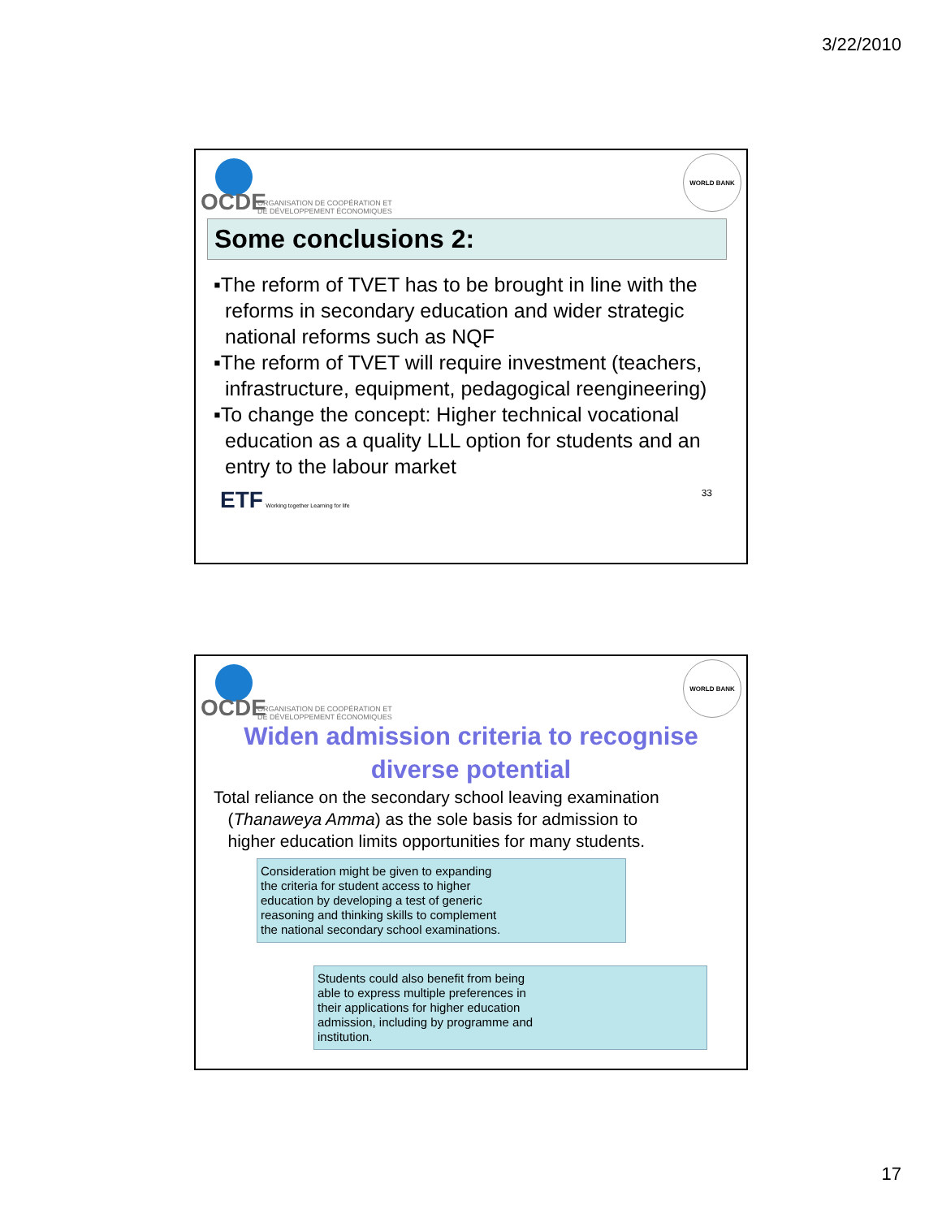3/22/2010
OCDE
ORGANISATION DE COOPÉRATION ET
DE DÉVELOPPEMENT ÉCONOMIQUES
WORLD BANK
Some conclusions 2:
▪The reform of TVET has to be brought in line with the reforms in secondary education and wider strategic national reforms such as NQF
▪The reform of TVET will require investment (teachers, infrastructure, equipment, pedagogical reengineering)
▪To change the concept: Higher technical vocational education as a quality LLL option for students and an entry to the labour market
ETF Working together Learning for life
33
OCDE
ORGANISATION DE COOPÉRATION ET
DE DÉVELOPPEMENT ÉCONOMIQUES
WORLD BANK
Widen admission criteria to recognise
diverse potential
Total reliance on the secondary school leaving examination
(Thanaweya Amma) as the sole basis for admission to
higher education limits opportunities for many students.
Consideration might be given to expanding
the criteria for student access to higher
education by developing a test of generic
reasoning and thinking skills to complement
the national secondary school examinations.
Students could also benefit from being
able to express multiple preferences in
their applications for higher education
admission, including by programme and
institution.
17